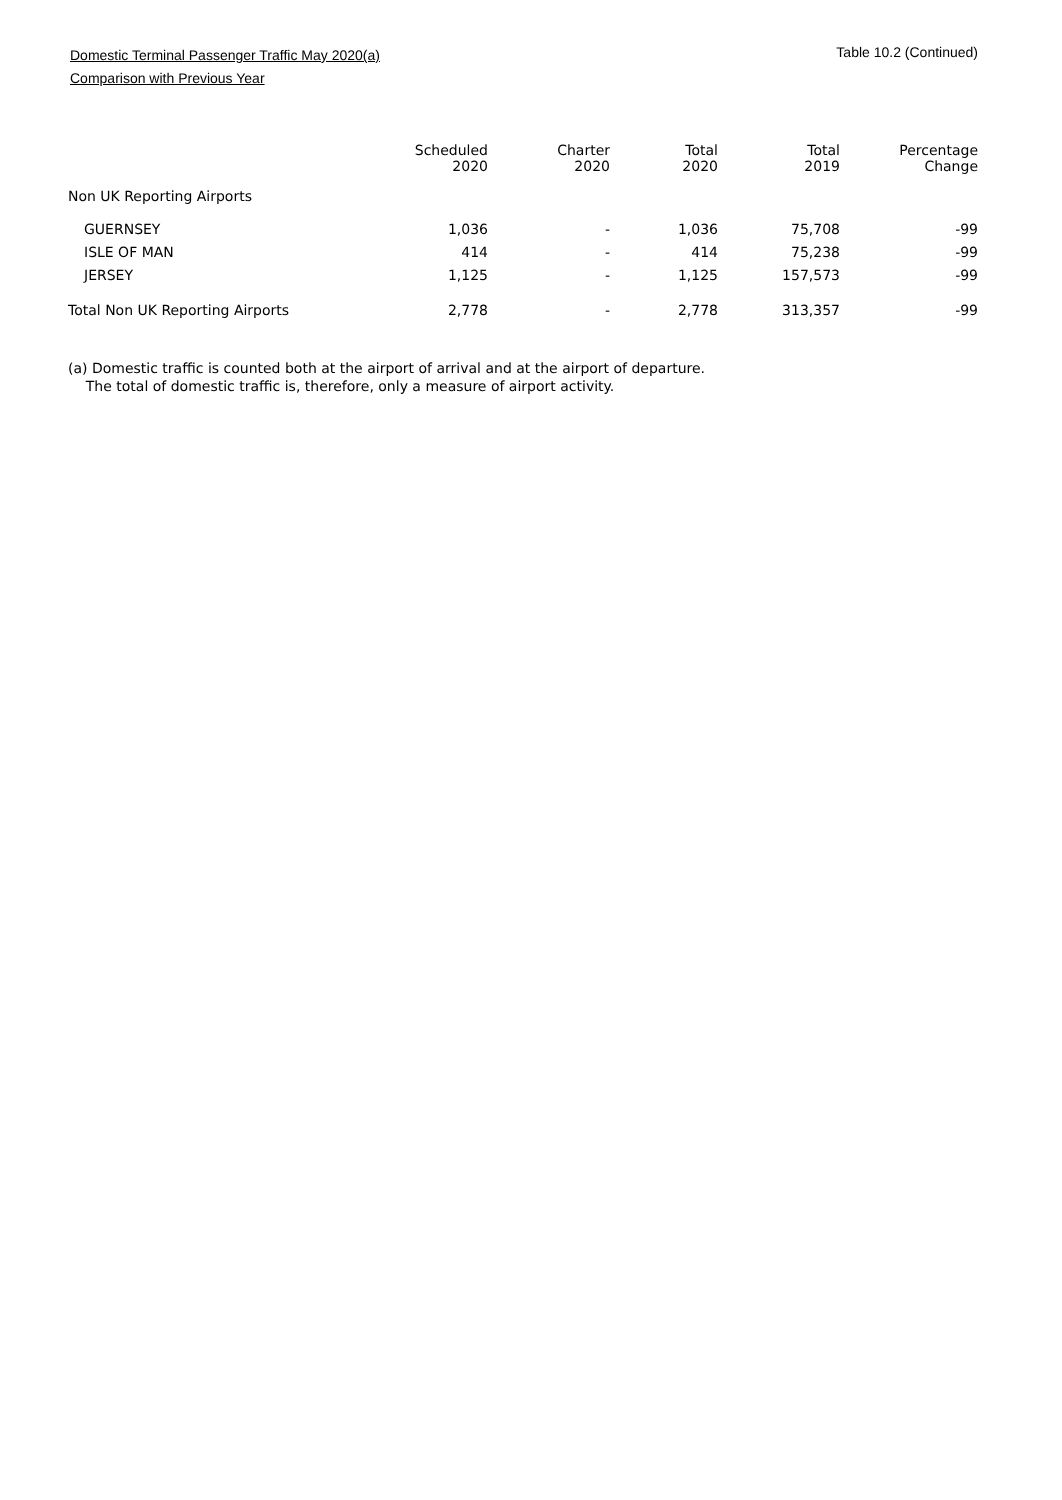Table 10.2 (Continued)
Domestic Terminal Passenger Traffic May 2020(a)
Comparison with Previous Year
| | Scheduled 2020 | Charter 2020 | Total 2020 | Total 2019 | Percentage Change |
| --- | --- | --- | --- | --- | --- |
| Non UK Reporting Airports | | | | | |
| GUERNSEY | 1,036 | - | 1,036 | 75,708 | -99 |
| ISLE OF MAN | 414 | - | 414 | 75,238 | -99 |
| JERSEY | 1,125 | - | 1,125 | 157,573 | -99 |
| Total Non UK Reporting Airports | 2,778 | - | 2,778 | 313,357 | -99 |
(a) Domestic traffic is counted both at the airport of arrival and at the airport of departure.
The total of domestic traffic is, therefore, only a measure of airport activity.